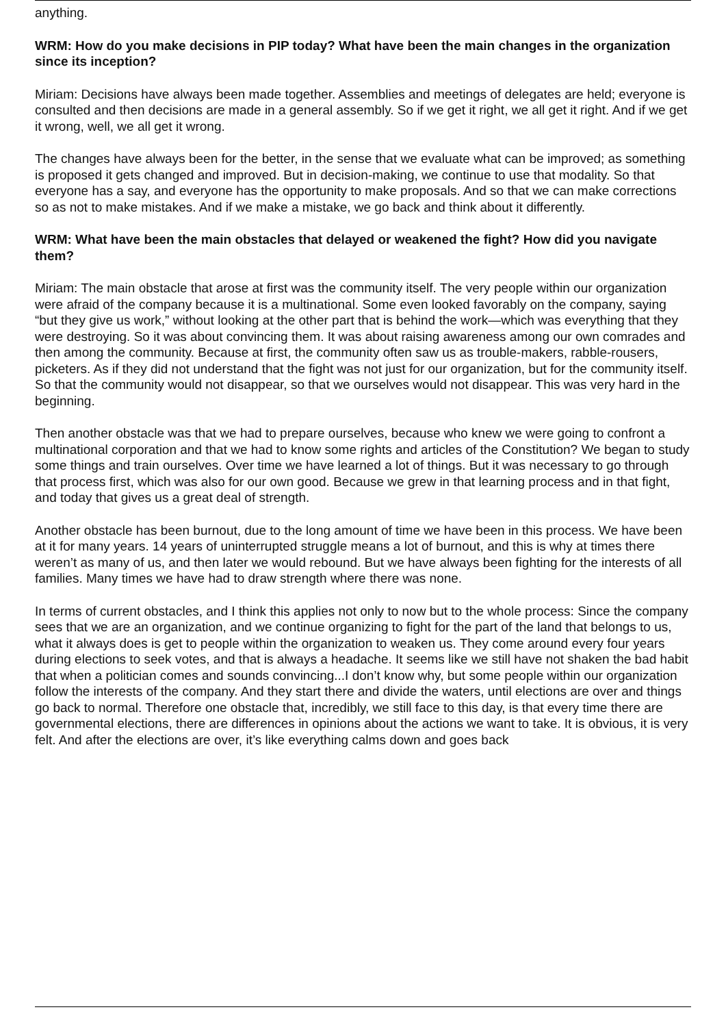anything.
WRM: How do you make decisions in PIP today? What have been the main changes in the organization since its inception?
Miriam: Decisions have always been made together. Assemblies and meetings of delegates are held; everyone is consulted and then decisions are made in a general assembly. So if we get it right, we all get it right. And if we get it wrong, well, we all get it wrong.
The changes have always been for the better, in the sense that we evaluate what can be improved; as something is proposed it gets changed and improved. But in decision-making, we continue to use that modality. So that everyone has a say, and everyone has the opportunity to make proposals. And so that we can make corrections so as not to make mistakes. And if we make a mistake, we go back and think about it differently.
WRM: What have been the main obstacles that delayed or weakened the fight? How did you navigate them?
Miriam: The main obstacle that arose at first was the community itself. The very people within our organization were afraid of the company because it is a multinational. Some even looked favorably on the company, saying “but they give us work,” without looking at the other part that is behind the work—which was everything that they were destroying. So it was about convincing them. It was about raising awareness among our own comrades and then among the community. Because at first, the community often saw us as trouble-makers, rabble-rousers, picketers. As if they did not understand that the fight was not just for our organization, but for the community itself. So that the community would not disappear, so that we ourselves would not disappear. This was very hard in the beginning.
Then another obstacle was that we had to prepare ourselves, because who knew we were going to confront a multinational corporation and that we had to know some rights and articles of the Constitution? We began to study some things and train ourselves. Over time we have learned a lot of things. But it was necessary to go through that process first, which was also for our own good. Because we grew in that learning process and in that fight, and today that gives us a great deal of strength.
Another obstacle has been burnout, due to the long amount of time we have been in this process. We have been at it for many years. 14 years of uninterrupted struggle means a lot of burnout, and this is why at times there weren’t as many of us, and then later we would rebound. But we have always been fighting for the interests of all families. Many times we have had to draw strength where there was none.
In terms of current obstacles, and I think this applies not only to now but to the whole process: Since the company sees that we are an organization, and we continue organizing to fight for the part of the land that belongs to us, what it always does is get to people within the organization to weaken us. They come around every four years during elections to seek votes, and that is always a headache. It seems like we still have not shaken the bad habit that when a politician comes and sounds convincing...I don’t know why, but some people within our organization follow the interests of the company. And they start there and divide the waters, until elections are over and things go back to normal. Therefore one obstacle that, incredibly, we still face to this day, is that every time there are governmental elections, there are differences in opinions about the actions we want to take. It is obvious, it is very felt. And after the elections are over, it’s like everything calms down and goes back